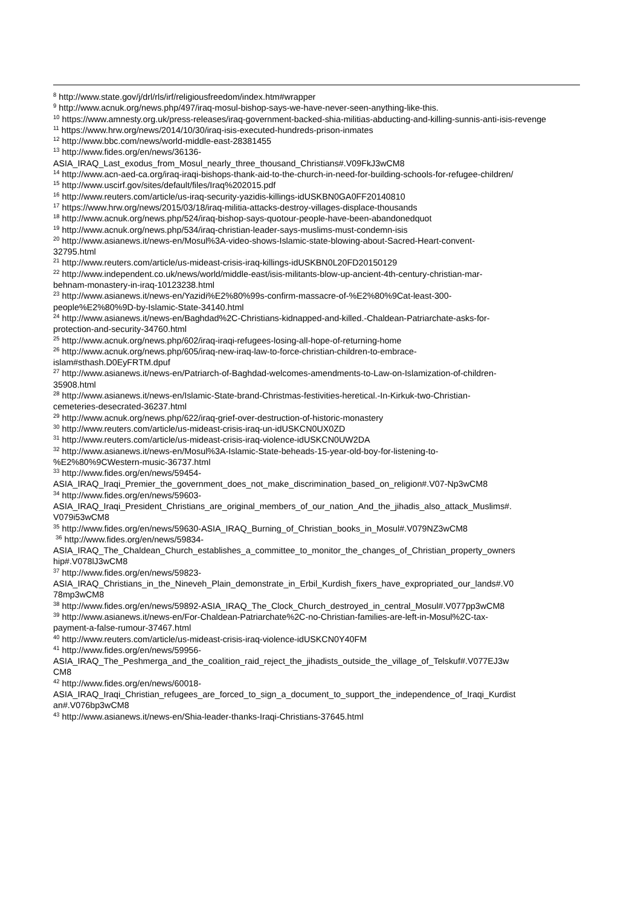<sup>8</sup> http://www.state.gov/j/drl/rls/irf/religiousfreedom/index.htm#wrapper
<sup>9</sup> http://www.acnuk.org/news.php/497/iraq-mosul-bishop-says-we-have-never-seen-anything-like-this.
<sup>10</sup> https://www.amnesty.org.uk/press-releases/iraq-government-backed-shia-militias-abducting-and-killing-sunnis-anti-isis-revenge
<sup>11</sup> https://www.hrw.org/news/2014/10/30/iraq-isis-executed-hundreds-prison-inmates
<sup>12</sup> http://www.bbc.com/news/world-middle-east-28381455
<sup>13</sup> http://www.fides.org/en/news/36136-
ASIA_IRAQ_Last_exodus_from_Mosul_nearly_three_thousand_Christians#.V09FkJ3wCM8
<sup>14</sup> http://www.acn-aed-ca.org/iraq-iraqi-bishops-thank-aid-to-the-church-in-need-for-building-schools-for-refugee-children/
<sup>15</sup> http://www.uscirf.gov/sites/default/files/Iraq%202015.pdf
<sup>16</sup> http://www.reuters.com/article/us-iraq-security-yazidis-killings-idUSKBN0GA0FF20140810
<sup>17</sup> https://www.hrw.org/news/2015/03/18/iraq-militia-attacks-destroy-villages-displace-thousands
<sup>18</sup> http://www.acnuk.org/news.php/524/iraq-bishop-says-quotour-people-have-been-abandonedquot
<sup>19</sup> http://www.acnuk.org/news.php/534/iraq-christian-leader-says-muslims-must-condemn-isis
<sup>20</sup> http://www.asianews.it/news-en/Mosul%3A-video-shows-Islamic-state-blowing-about-Sacred-Heart-convent-
32795.html
<sup>21</sup> http://www.reuters.com/article/us-mideast-crisis-iraq-killings-idUSKBN0L20FD20150129
<sup>22</sup> http://www.independent.co.uk/news/world/middle-east/isis-militants-blow-up-ancient-4th-century-christian-mar-
behnam-monastery-in-iraq-10123238.html
<sup>23</sup> http://www.asianews.it/news-en/Yazidi%E2%80%99s-confirm-massacre-of-%E2%80%9Cat-least-300-
people%E2%80%9D-by-Islamic-State-34140.html
<sup>24</sup> http://www.asianews.it/news-en/Baghdad%2C-Christians-kidnapped-and-killed.-Chaldean-Patriarchate-asks-for-
protection-and-security-34760.html
<sup>25</sup> http://www.acnuk.org/news.php/602/iraq-iraqi-refugees-losing-all-hope-of-returning-home
<sup>26</sup> http://www.acnuk.org/news.php/605/iraq-new-iraq-law-to-force-christian-children-to-embrace-
islam#sthash.D0EyFRTM.dpuf
<sup>27</sup> http://www.asianews.it/news-en/Patriarch-of-Baghdad-welcomes-amendments-to-Law-on-Islamization-of-children-
35908.html
<sup>28</sup> http://www.asianews.it/news-en/Islamic-State-brand-Christmas-festivities-heretical.-In-Kirkuk-two-Christian-
cemeteries-desecrated-36237.html
<sup>29</sup> http://www.acnuk.org/news.php/622/iraq-grief-over-destruction-of-historic-monastery
<sup>30</sup> http://www.reuters.com/article/us-mideast-crisis-iraq-un-idUSKCN0UX0ZD
<sup>31</sup> http://www.reuters.com/article/us-mideast-crisis-iraq-violence-idUSKCN0UW2DA
<sup>32</sup> http://www.asianews.it/news-en/Mosul%3A-Islamic-State-beheads-15-year-old-boy-for-listening-to-
%E2%80%9CWestern-music-36737.html
<sup>33</sup> http://www.fides.org/en/news/59454-
ASIA_IRAQ_Iraqi_Premier_the_government_does_not_make_discrimination_based_on_religion#.V07-Np3wCM8
<sup>34</sup> http://www.fides.org/en/news/59603-
ASIA_IRAQ_Iraqi_President_Christians_are_original_members_of_our_nation_And_the_jihadis_also_attack_Muslims#.
V079i53wCM8
<sup>35</sup> http://www.fides.org/en/news/59630-ASIA_IRAQ_Burning_of_Christian_books_in_Mosul#.V079NZ3wCM8
<sup>36</sup> http://www.fides.org/en/news/59834-
ASIA_IRAQ_The_Chaldean_Church_establishes_a_committee_to_monitor_the_changes_of_Christian_property_owners
hip#.V078lJ3wCM8
<sup>37</sup> http://www.fides.org/en/news/59823-
ASIA_IRAQ_Christians_in_the_Nineveh_Plain_demonstrate_in_Erbil_Kurdish_fixers_have_expropriated_our_lands#.V0
78mp3wCM8
<sup>38</sup> http://www.fides.org/en/news/59892-ASIA_IRAQ_The_Clock_Church_destroyed_in_central_Mosul#.V077pp3wCM8
<sup>39</sup> http://www.asianews.it/news-en/For-Chaldean-Patriarchate%2C-no-Christian-families-are-left-in-Mosul%2C-tax-
payment-a-false-rumour-37467.html
<sup>40</sup> http://www.reuters.com/article/us-mideast-crisis-iraq-violence-idUSKCN0Y40FM
<sup>41</sup> http://www.fides.org/en/news/59956-
ASIA_IRAQ_The_Peshmerga_and_the_coalition_raid_reject_the_jihadists_outside_the_village_of_Telskuf#.V077EJ3w
CM8
<sup>42</sup> http://www.fides.org/en/news/60018-
ASIA_IRAQ_Iraqi_Christian_refugees_are_forced_to_sign_a_document_to_support_the_independence_of_Iraqi_Kurdist
an#.V076bp3wCM8
<sup>43</sup> http://www.asianews.it/news-en/Shia-leader-thanks-Iraqi-Christians-37645.html